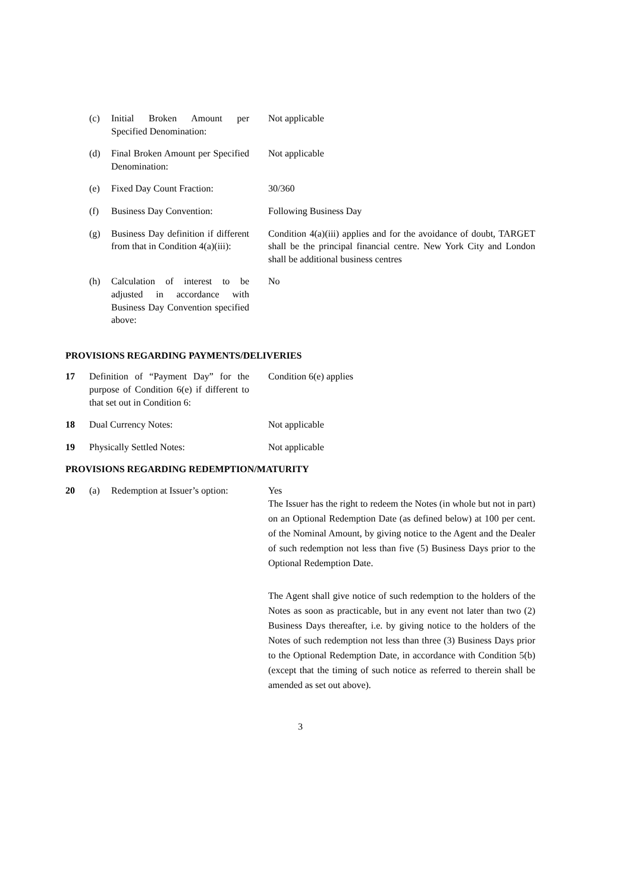| | (c) | Initial Broken Amount per Specified Denomination: | Not applicable |
| | (d) | Final Broken Amount per Specified Denomination: | Not applicable |
| | (e) | Fixed Day Count Fraction: | 30/360 |
| | (f) | Business Day Convention: | Following Business Day |
| | (g) | Business Day definition if different from that in Condition 4(a)(iii): | Condition 4(a)(iii) applies and for the avoidance of doubt, TARGET shall be the principal financial centre. New York City and London shall be additional business centres |
| | (h) | Calculation of interest to be adjusted in accordance with Business Day Convention specified above: | No |
PROVISIONS REGARDING PAYMENTS/DELIVERIES
| 17 | Definition of “Payment Day” for the purpose of Condition 6(e) if different to that set out in Condition 6: | Condition 6(e) applies |
| 18 | Dual Currency Notes: | Not applicable |
| 19 | Physically Settled Notes: | Not applicable |
PROVISIONS REGARDING REDEMPTION/MATURITY
| 20 | (a) | Redemption at Issuer’s option: | Yes The Issuer has the right to redeem the Notes (in whole but not in part) on an Optional Redemption Date (as defined below) at 100 per cent. of the Nominal Amount, by giving notice to the Agent and the Dealer of such redemption not less than five (5) Business Days prior to the Optional Redemption Date. The Agent shall give notice of such redemption to the holders of the Notes as soon as practicable, but in any event not later than two (2) Business Days thereafter, i.e. by giving notice to the holders of the Notes of such redemption not less than three (3) Business Days prior to the Optional Redemption Date, in accordance with Condition 5(b) (except that the timing of such notice as referred to therein shall be amended as set out above). |
3